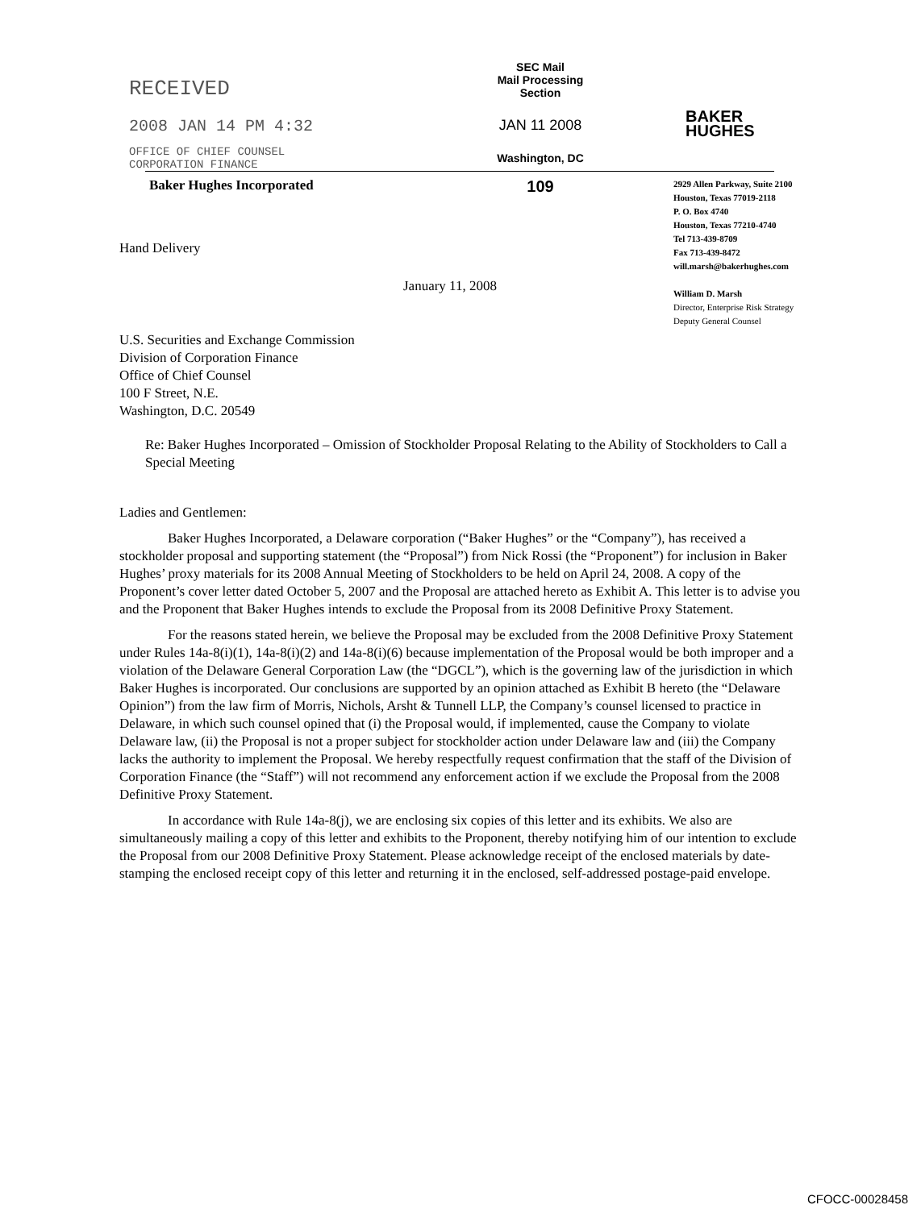RECEIVED
2008 JAN 14 PM 4:32
OFFICE OF CHIEF COUNSEL
CORPORATION FINANCE
SEC Mail
Mail Processing
Section
JAN 11 2008
Washington, DC
BAKER
HUGHES
Baker Hughes Incorporated
109
2929 Allen Parkway, Suite 2100
Houston, Texas 77019-2118
P. O. Box 4740
Houston, Texas 77210-4740
Tel 713-439-8709
Fax 713-439-8472
will.marsh@bakerhughes.com
William D. Marsh
Director, Enterprise Risk Strategy
Deputy General Counsel
Hand Delivery
January 11, 2008
U.S. Securities and Exchange Commission
Division of Corporation Finance
Office of Chief Counsel
100 F Street, N.E.
Washington, D.C. 20549
Re: Baker Hughes Incorporated – Omission of Stockholder Proposal Relating to the Ability of Stockholders to Call a Special Meeting
Ladies and Gentlemen:
Baker Hughes Incorporated, a Delaware corporation (“Baker Hughes” or the “Company”), has received a stockholder proposal and supporting statement (the “Proposal”) from Nick Rossi (the “Proponent”) for inclusion in Baker Hughes’ proxy materials for its 2008 Annual Meeting of Stockholders to be held on April 24, 2008. A copy of the Proponent’s cover letter dated October 5, 2007 and the Proposal are attached hereto as Exhibit A. This letter is to advise you and the Proponent that Baker Hughes intends to exclude the Proposal from its 2008 Definitive Proxy Statement.
For the reasons stated herein, we believe the Proposal may be excluded from the 2008 Definitive Proxy Statement under Rules 14a-8(i)(1), 14a-8(i)(2) and 14a-8(i)(6) because implementation of the Proposal would be both improper and a violation of the Delaware General Corporation Law (the “DGCL”), which is the governing law of the jurisdiction in which Baker Hughes is incorporated. Our conclusions are supported by an opinion attached as Exhibit B hereto (the “Delaware Opinion”) from the law firm of Morris, Nichols, Arsht & Tunnell LLP, the Company’s counsel licensed to practice in Delaware, in which such counsel opined that (i) the Proposal would, if implemented, cause the Company to violate Delaware law, (ii) the Proposal is not a proper subject for stockholder action under Delaware law and (iii) the Company lacks the authority to implement the Proposal. We hereby respectfully request confirmation that the staff of the Division of Corporation Finance (the “Staff”) will not recommend any enforcement action if we exclude the Proposal from the 2008 Definitive Proxy Statement.
In accordance with Rule 14a-8(j), we are enclosing six copies of this letter and its exhibits. We also are simultaneously mailing a copy of this letter and exhibits to the Proponent, thereby notifying him of our intention to exclude the Proposal from our 2008 Definitive Proxy Statement. Please acknowledge receipt of the enclosed materials by date-stamping the enclosed receipt copy of this letter and returning it in the enclosed, self-addressed postage-paid envelope.
CFOCC-00028458